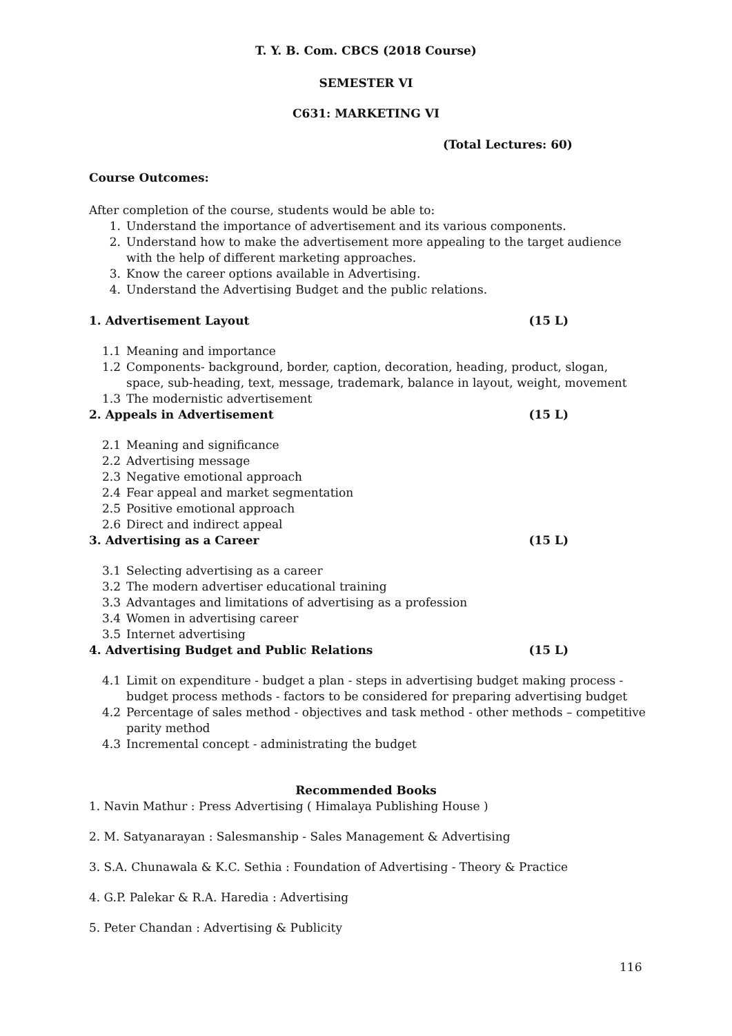T. Y. B. Com. CBCS (2018 Course)
SEMESTER VI
C631: MARKETING VI
(Total Lectures: 60)
Course Outcomes:
After completion of the course, students would be able to:
1. Understand the importance of advertisement and its various components.
2. Understand how to make the advertisement more appealing to the target audience with the help of different marketing approaches.
3. Know the career options available in Advertising.
4. Understand the Advertising Budget and the public relations.
1. Advertisement Layout (15 L)
1.1 Meaning and importance
1.2 Components- background, border, caption, decoration, heading, product, slogan, space, sub-heading, text, message, trademark, balance in layout, weight, movement
1.3 The modernistic advertisement
2. Appeals in Advertisement (15 L)
2.1 Meaning and significance
2.2 Advertising message
2.3 Negative emotional approach
2.4 Fear appeal and market segmentation
2.5 Positive emotional approach
2.6 Direct and indirect appeal
3. Advertising as a Career (15 L)
3.1 Selecting advertising as a career
3.2 The modern advertiser educational training
3.3 Advantages and limitations of advertising as a profession
3.4 Women in advertising career
3.5 Internet advertising
4. Advertising Budget and Public Relations (15 L)
4.1 Limit on expenditure - budget a plan - steps in advertising budget making process - budget process methods - factors to be considered for preparing advertising budget
4.2 Percentage of sales method - objectives and task method - other methods – competitive parity method
4.3 Incremental concept - administrating the budget
Recommended Books
1. Navin Mathur : Press Advertising ( Himalaya Publishing House )
2. M. Satyanarayan : Salesmanship - Sales Management & Advertising
3. S.A. Chunawala & K.C. Sethia : Foundation of Advertising - Theory & Practice
4. G.P. Palekar & R.A. Haredia : Advertising
5. Peter Chandan : Advertising & Publicity
116